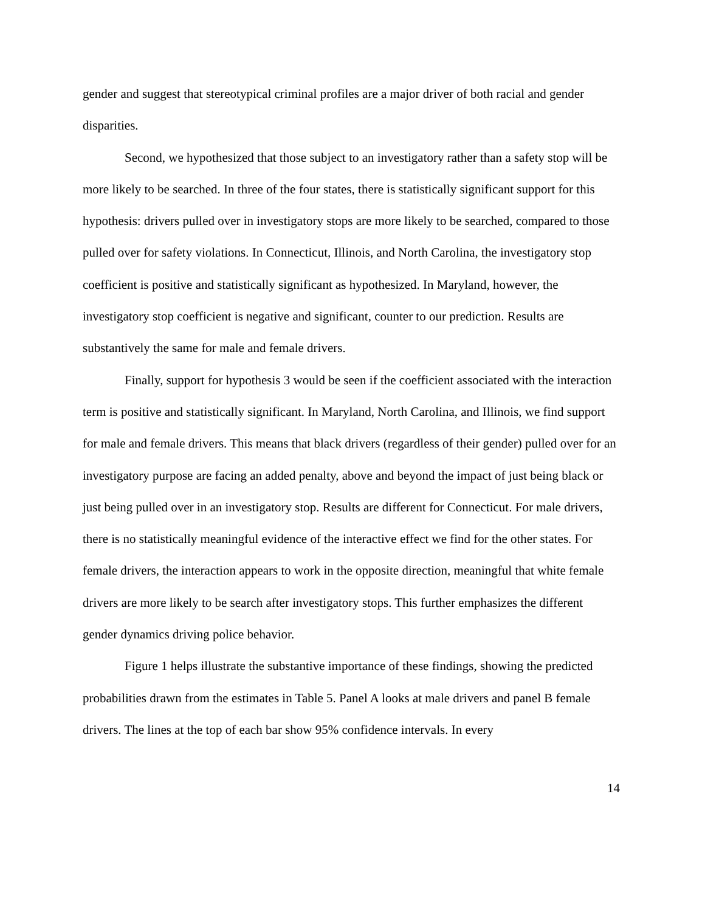gender and suggest that stereotypical criminal profiles are a major driver of both racial and gender disparities.
Second, we hypothesized that those subject to an investigatory rather than a safety stop will be more likely to be searched. In three of the four states, there is statistically significant support for this hypothesis: drivers pulled over in investigatory stops are more likely to be searched, compared to those pulled over for safety violations. In Connecticut, Illinois, and North Carolina, the investigatory stop coefficient is positive and statistically significant as hypothesized. In Maryland, however, the investigatory stop coefficient is negative and significant, counter to our prediction. Results are substantively the same for male and female drivers.
Finally, support for hypothesis 3 would be seen if the coefficient associated with the interaction term is positive and statistically significant. In Maryland, North Carolina, and Illinois, we find support for male and female drivers. This means that black drivers (regardless of their gender) pulled over for an investigatory purpose are facing an added penalty, above and beyond the impact of just being black or just being pulled over in an investigatory stop. Results are different for Connecticut. For male drivers, there is no statistically meaningful evidence of the interactive effect we find for the other states. For female drivers, the interaction appears to work in the opposite direction, meaningful that white female drivers are more likely to be search after investigatory stops. This further emphasizes the different gender dynamics driving police behavior.
Figure 1 helps illustrate the substantive importance of these findings, showing the predicted probabilities drawn from the estimates in Table 5. Panel A looks at male drivers and panel B female drivers. The lines at the top of each bar show 95% confidence intervals. In every
14